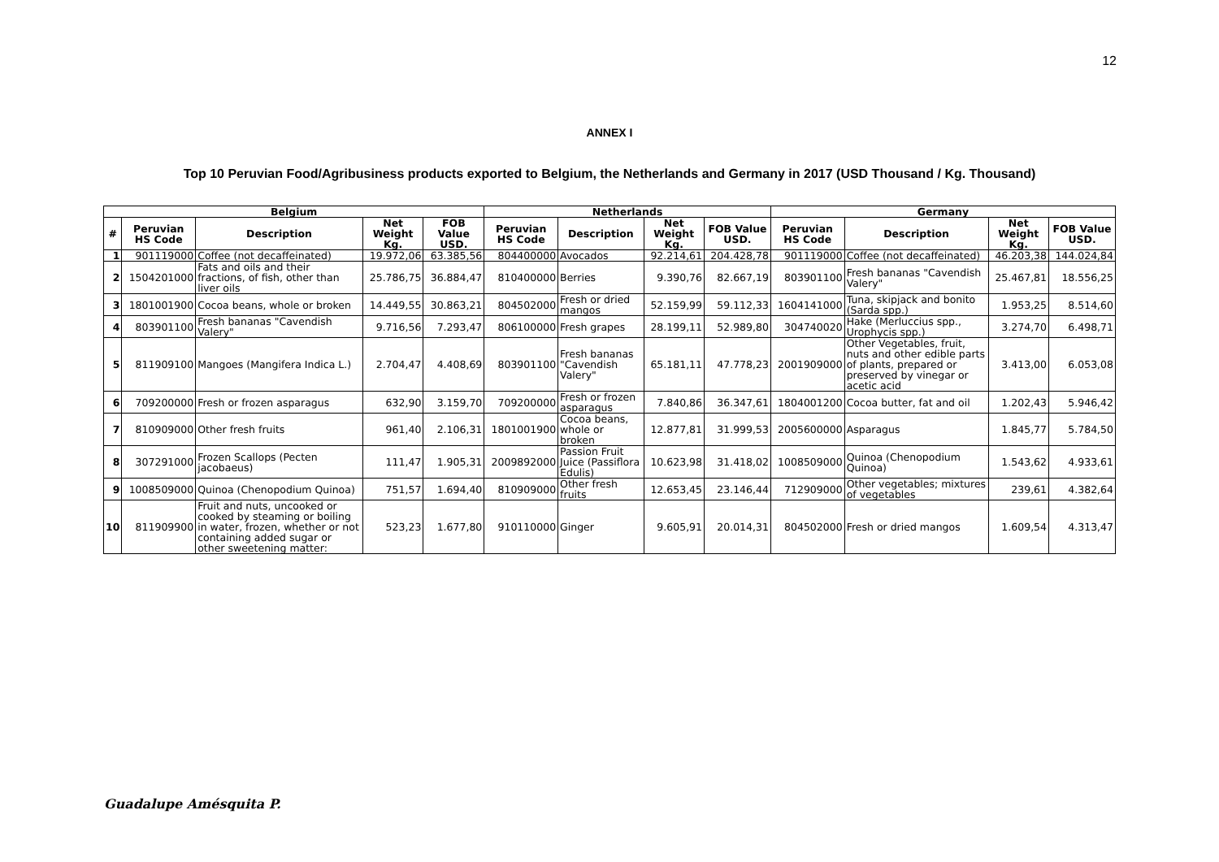12
ANNEX I
Top 10 Peruvian Food/Agribusiness products exported to Belgium, the Netherlands and Germany in 2017 (USD Thousand / Kg. Thousand)
| Belgium | | | | | Netherlands | | | | Germany | | | |
| --- | --- | --- | --- | --- | --- | --- | --- | --- | --- | --- | --- | --- |
| # | Peruvian HS Code | Description | Net Weight Kg. | FOB Value USD. | Peruvian HS Code | Description | Net Weight Kg. | FOB Value USD. | Peruvian HS Code | Description | Net Weight Kg. | FOB Value USD. |
| 1 | 901119000 | Coffee (not decaffeinated) | 19.972,06 | 63.385,56 | 804400000 | Avocados | 92.214,61 | 204.428,78 | 901119000 | Coffee (not decaffeinated) | 46.203,38 | 144.024,84 |
| 2 | 1504201000 | Fats and oils and their fractions, of fish, other than liver oils | 25.786,75 | 36.884,47 | 810400000 | Berries | 9.390,76 | 82.667,19 | 803901100 | Fresh bananas "Cavendish Valery" | 25.467,81 | 18.556,25 |
| 3 | 1801001900 | Cocoa beans, whole or broken | 14.449,55 | 30.863,21 | 804502000 | Fresh or dried mangos | 52.159,99 | 59.112,33 | 1604141000 | Tuna, skipjack and bonito (Sarda spp.) | 1.953,25 | 8.514,60 |
| 4 | 803901100 | Fresh bananas "Cavendish Valery" | 9.716,56 | 7.293,47 | 806100000 | Fresh grapes | 28.199,11 | 52.989,80 | 304740020 | Hake (Merluccius spp., Urophycis spp.) | 3.274,70 | 6.498,71 |
| 5 | 811909100 | Mangoes (Mangifera Indica L.) | 2.704,47 | 4.408,69 | 803901100 | Fresh bananas "Cavendish Valery" | 65.181,11 | 47.778,23 | 2001909000 | Other Vegetables, fruit, nuts and other edible parts of plants, prepared or preserved by vinegar or acetic acid | 3.413,00 | 6.053,08 |
| 6 | 709200000 | Fresh or frozen asparagus | 632,90 | 3.159,70 | 709200000 | Fresh or frozen asparagus | 7.840,86 | 36.347,61 | 1804001200 | Cocoa butter, fat and oil | 1.202,43 | 5.946,42 |
| 7 | 810909000 | Other fresh fruits | 961,40 | 2.106,31 | 1801001900 | Cocoa beans, whole or broken | 12.877,81 | 31.999,53 | 2005600000 | Asparagus | 1.845,77 | 5.784,50 |
| 8 | 307291000 | Frozen Scallops (Pecten jacobaeus) | 111,47 | 1.905,31 | 2009892000 | Passion Fruit Juice (Passiflora Edulis) | 10.623,98 | 31.418,02 | 1008509000 | Quinoa (Chenopodium Quinoa) | 1.543,62 | 4.933,61 |
| 9 | 1008509000 | Quinoa (Chenopodium Quinoa) | 751,57 | 1.694,40 | 810909000 | Other fresh fruits | 12.653,45 | 23.146,44 | 712909000 | Other vegetables; mixtures of vegetables | 239,61 | 4.382,64 |
| 10 | 811909900 | Fruit and nuts, uncooked or cooked by steaming or boiling in water, frozen, whether or not containing added sugar or other sweetening matter: | 523,23 | 1.677,80 | 910110000 | Ginger | 9.605,91 | 20.014,31 | 804502000 | Fresh or dried mangos | 1.609,54 | 4.313,47 |
Guadalupe Amésquita P.